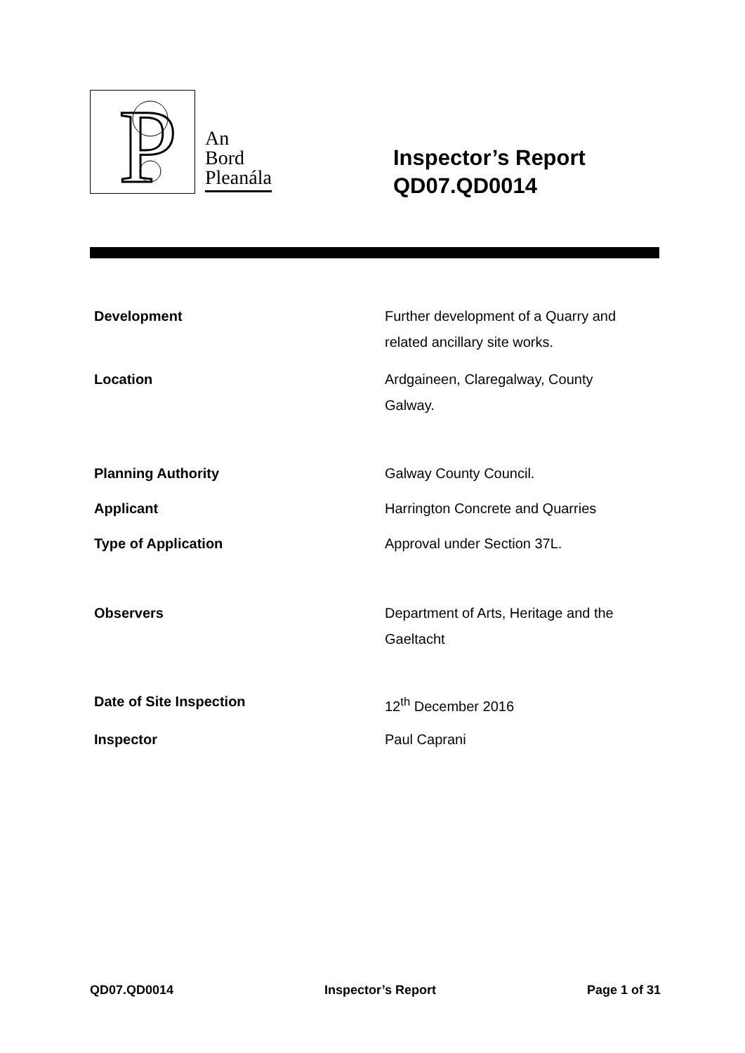P
An
Bord
Pleanála
Inspector’s Report
QD07.QD0014
| Development | Further development of a Quarry and related ancillary site works. |
| Location | Ardgaineen, Claregalway, County Galway. |
| Planning Authority | Galway County Council. |
| Applicant | Harrington Concrete and Quarries |
| Type of Application | Approval under Section 37L. |
| Observers | Department of Arts, Heritage and the Gaeltacht |
| Date of Site Inspection | 12<sup>th</sup> December 2016 |
| Inspector | Paul Caprani |
QD07.QD0014 Inspector’s Report Page 1 of 31